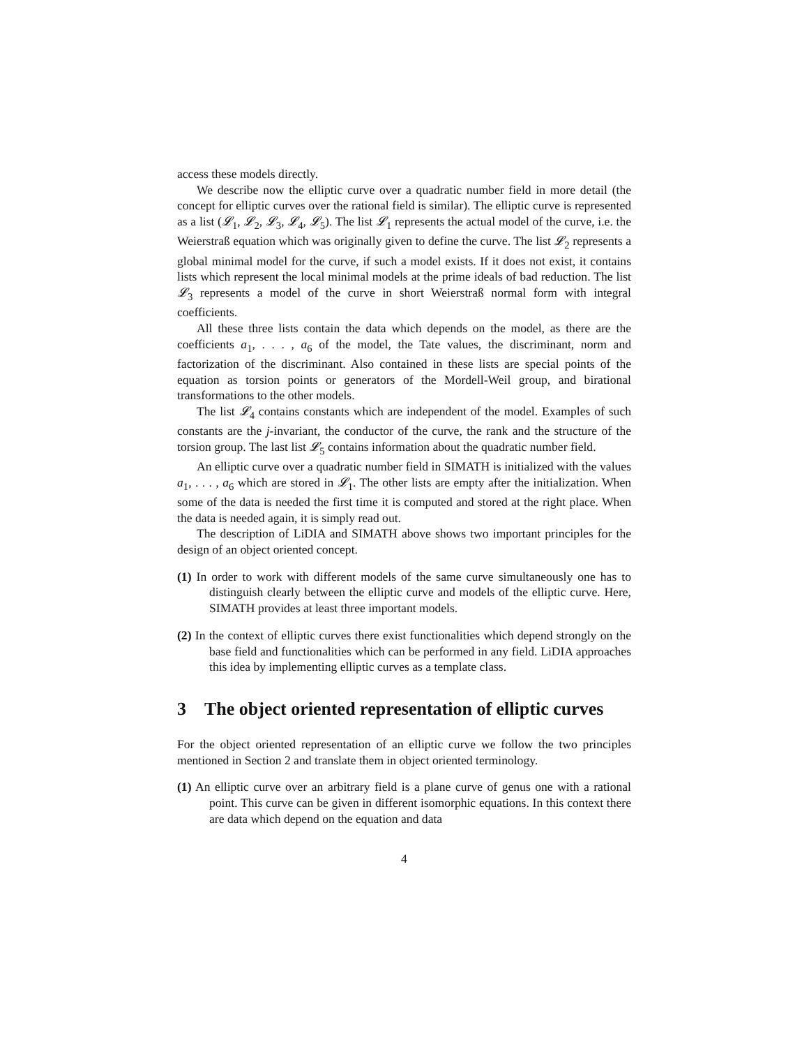access these models directly.
We describe now the elliptic curve over a quadratic number field in more detail (the concept for elliptic curves over the rational field is similar). The elliptic curve is represented as a list (𝓛<sub>1</sub>, 𝓛<sub>2</sub>, 𝓛<sub>3</sub>, 𝓛<sub>4</sub>, 𝓛<sub>5</sub>). The list 𝓛<sub>1</sub> represents the actual model of the curve, i.e. the Weierstraß equation which was originally given to define the curve. The list 𝓛<sub>2</sub> represents a global minimal model for the curve, if such a model exists. If it does not exist, it contains lists which represent the local minimal models at the prime ideals of bad reduction. The list 𝓛<sub>3</sub> represents a model of the curve in short Weierstraß normal form with integral coefficients.
All these three lists contain the data which depends on the model, as there are the coefficients a<sub>1</sub>, . . . , a<sub>6</sub> of the model, the Tate values, the discriminant, norm and factorization of the discriminant. Also contained in these lists are special points of the equation as torsion points or generators of the Mordell-Weil group, and birational transformations to the other models.
The list 𝓛<sub>4</sub> contains constants which are independent of the model. Examples of such constants are the j-invariant, the conductor of the curve, the rank and the structure of the torsion group. The last list 𝓛<sub>5</sub> contains information about the quadratic number field.
An elliptic curve over a quadratic number field in SIMATH is initialized with the values a<sub>1</sub>, . . . , a<sub>6</sub> which are stored in 𝓛<sub>1</sub>. The other lists are empty after the initialization. When some of the data is needed the first time it is computed and stored at the right place. When the data is needed again, it is simply read out.
The description of LiDIA and SIMATH above shows two important principles for the design of an object oriented concept.
(1) In order to work with different models of the same curve simultaneously one has to distinguish clearly between the elliptic curve and models of the elliptic curve. Here, SIMATH provides at least three important models.
(2) In the context of elliptic curves there exist functionalities which depend strongly on the base field and functionalities which can be performed in any field. LiDIA approaches this idea by implementing elliptic curves as a template class.
3 The object oriented representation of elliptic curves
For the object oriented representation of an elliptic curve we follow the two principles mentioned in Section 2 and translate them in object oriented terminology.
(1) An elliptic curve over an arbitrary field is a plane curve of genus one with a rational point. This curve can be given in different isomorphic equations. In this context there are data which depend on the equation and data
4